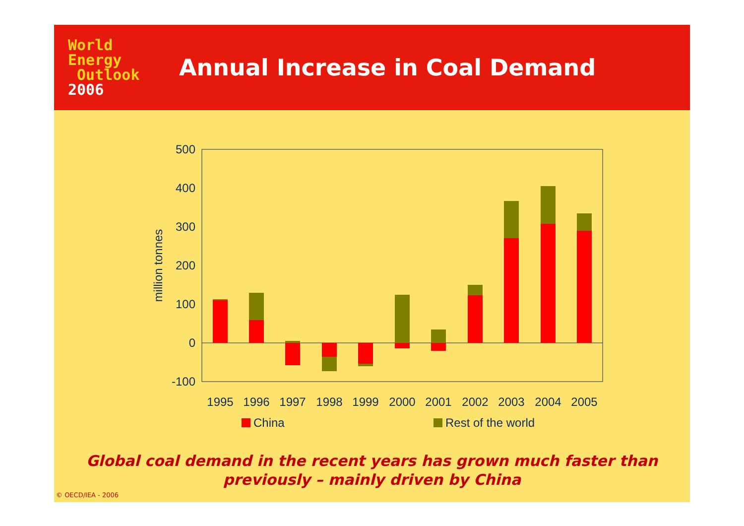World
Energy
Outlook
2006
Annual Increase in Coal Demand
500
400
300
200
100
0
-100
million tonnes
1995
1996
1997
1998
1999
2000
2001
2002
2003
2004
2005
China
Rest of the world
Global coal demand in the recent years has grown much faster than
previously – mainly driven by China
© OECD/IEA - 2006